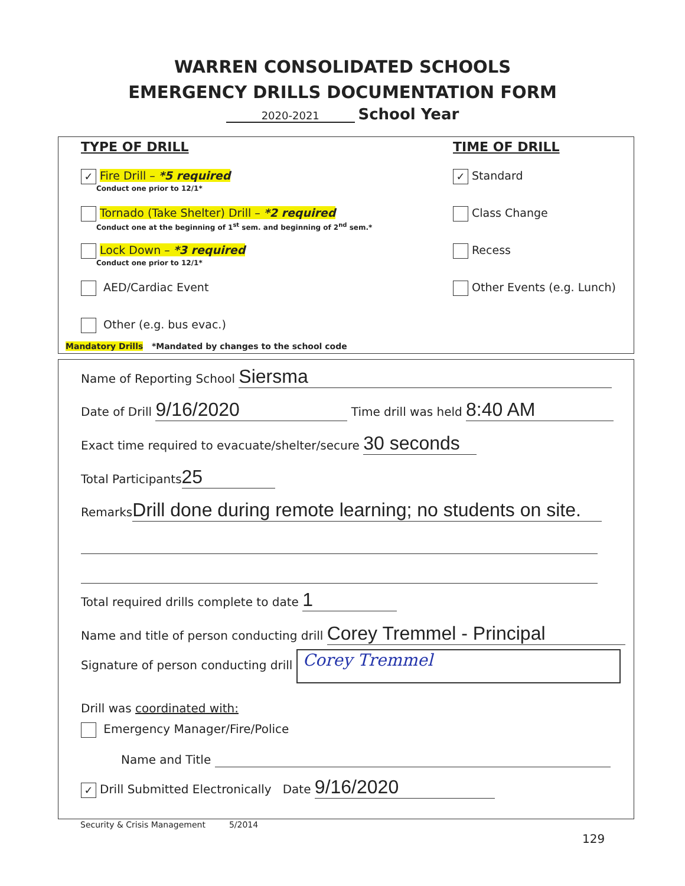WARREN CONSOLIDATED SCHOOLS
EMERGENCY DRILLS DOCUMENTATION FORM
2020-2021 School Year
TYPE OF DRILL
✓ Fire Drill – *5 required
Conduct one prior to 12/1*
Tornado (Take Shelter) Drill – *2 required
Conduct one at the beginning of 1<sup>st</sup> sem. and beginning of 2<sup>nd</sup> sem.*
Lock Down – *3 required
Conduct one prior to 12/1*
AED/Cardiac Event
Other (e.g. bus evac.)
TIME OF DRILL
✓ Standard
Class Change
Recess
Other Events (e.g. Lunch)
Mandatory Drills *Mandated by changes to the school code
Name of Reporting School Siersma
Date of Drill 9/16/2020 Time drill was held 8:40 AM
Exact time required to evacuate/shelter/secure 30 seconds
Total Participants 25
Remarks Drill done during remote learning; no students on site.
Total required drills complete to date 1
Name and title of person conducting drill Corey Tremmel - Principal
Signature of person conducting drill Corey Tremmel
Drill was coordinated with:
Emergency Manager/Fire/Police
Name and Title
✓ Drill Submitted Electronically Date 9/16/2020
Security & Crisis Management 5/2014
129